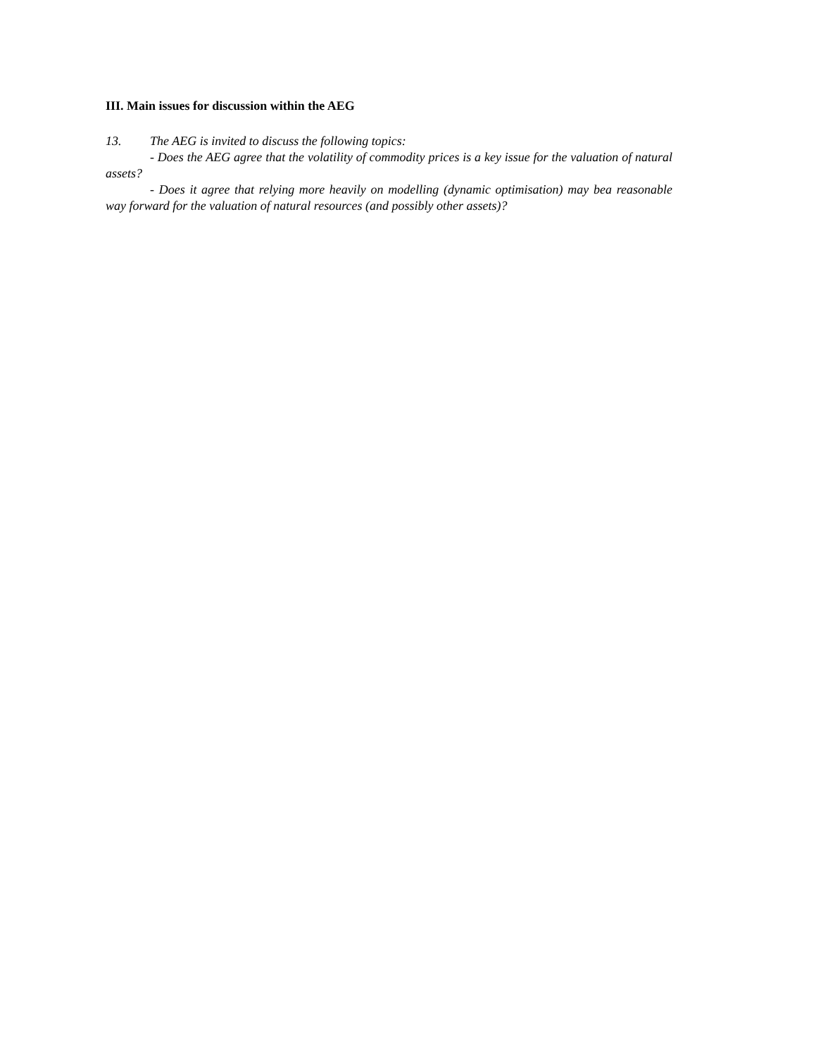III. Main issues for discussion within the AEG
13. The AEG is invited to discuss the following topics:
- Does the AEG agree that the volatility of commodity prices is a key issue for the valuation of natural assets?
- Does it agree that relying more heavily on modelling (dynamic optimisation) may bea reasonable way forward for the valuation of natural resources (and possibly other assets)?